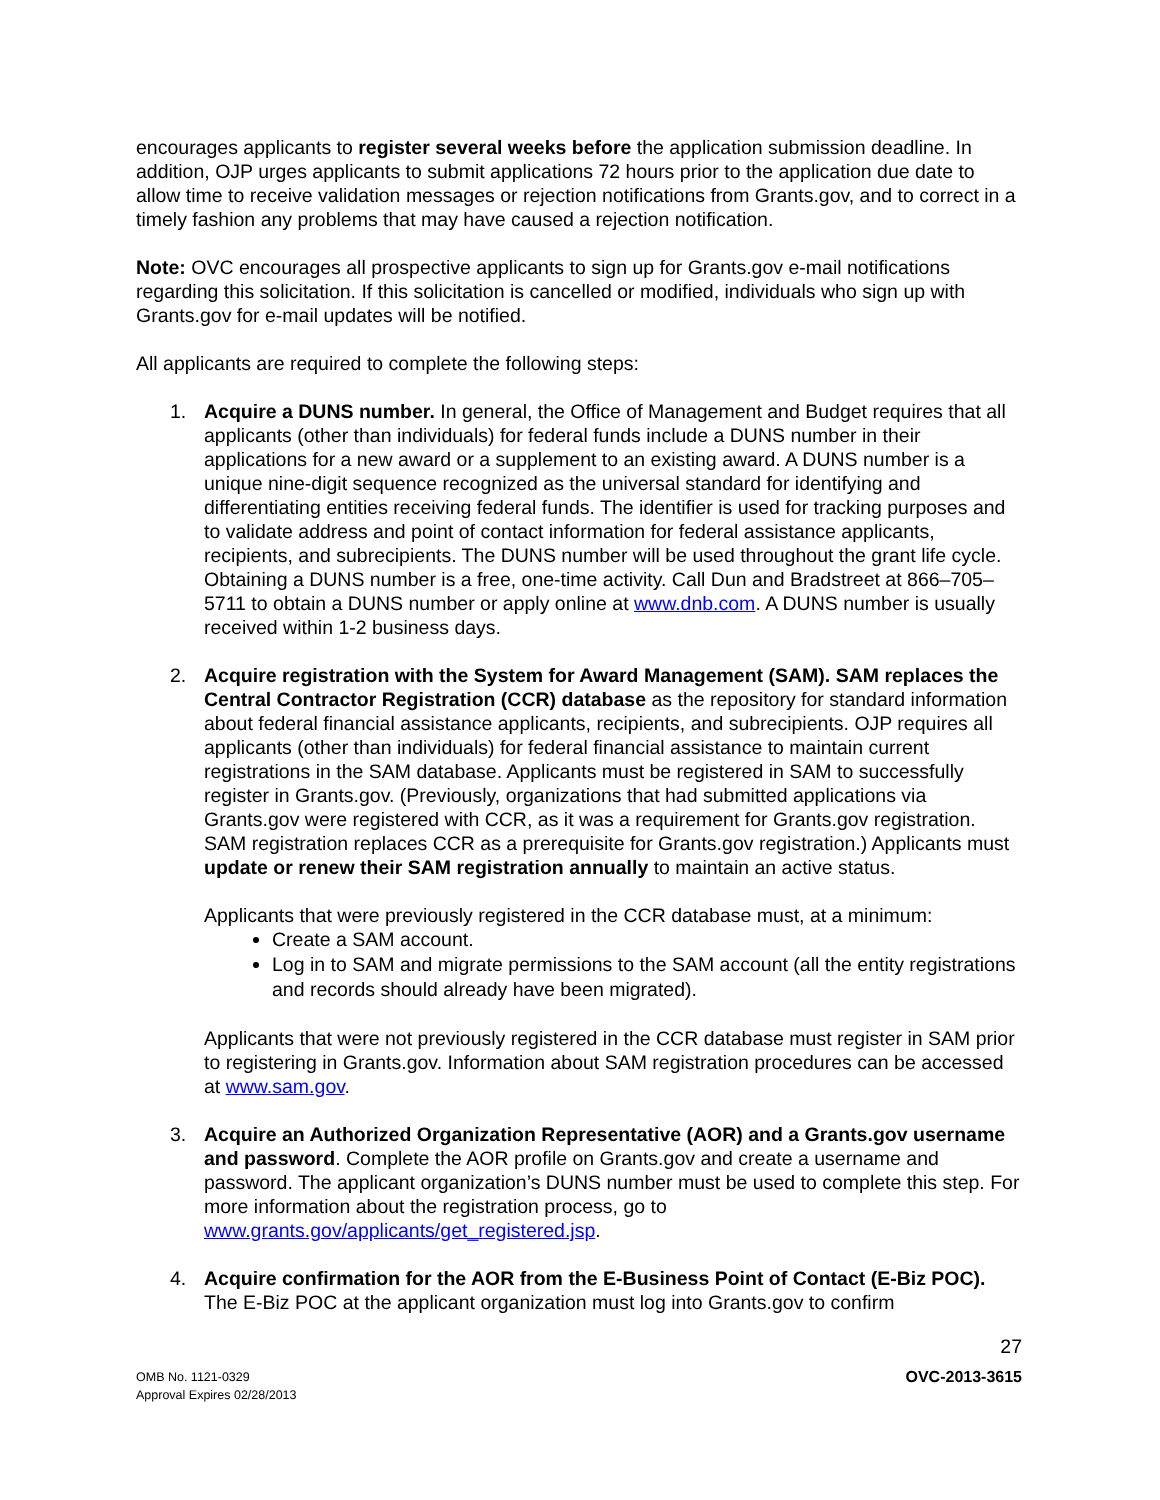encourages applicants to register several weeks before the application submission deadline. In addition, OJP urges applicants to submit applications 72 hours prior to the application due date to allow time to receive validation messages or rejection notifications from Grants.gov, and to correct in a timely fashion any problems that may have caused a rejection notification.
Note: OVC encourages all prospective applicants to sign up for Grants.gov e-mail notifications regarding this solicitation. If this solicitation is cancelled or modified, individuals who sign up with Grants.gov for e-mail updates will be notified.
All applicants are required to complete the following steps:
1. Acquire a DUNS number. In general, the Office of Management and Budget requires that all applicants (other than individuals) for federal funds include a DUNS number in their applications for a new award or a supplement to an existing award. A DUNS number is a unique nine-digit sequence recognized as the universal standard for identifying and differentiating entities receiving federal funds. The identifier is used for tracking purposes and to validate address and point of contact information for federal assistance applicants, recipients, and subrecipients. The DUNS number will be used throughout the grant life cycle. Obtaining a DUNS number is a free, one-time activity. Call Dun and Bradstreet at 866–705–5711 to obtain a DUNS number or apply online at www.dnb.com. A DUNS number is usually received within 1-2 business days.
2. Acquire registration with the System for Award Management (SAM). SAM replaces the Central Contractor Registration (CCR) database as the repository for standard information about federal financial assistance applicants, recipients, and subrecipients. OJP requires all applicants (other than individuals) for federal financial assistance to maintain current registrations in the SAM database. Applicants must be registered in SAM to successfully register in Grants.gov. (Previously, organizations that had submitted applications via Grants.gov were registered with CCR, as it was a requirement for Grants.gov registration. SAM registration replaces CCR as a prerequisite for Grants.gov registration.) Applicants must update or renew their SAM registration annually to maintain an active status.
Applicants that were previously registered in the CCR database must, at a minimum:
Create a SAM account.
Log in to SAM and migrate permissions to the SAM account (all the entity registrations and records should already have been migrated).
Applicants that were not previously registered in the CCR database must register in SAM prior to registering in Grants.gov. Information about SAM registration procedures can be accessed at www.sam.gov.
3. Acquire an Authorized Organization Representative (AOR) and a Grants.gov username and password. Complete the AOR profile on Grants.gov and create a username and password. The applicant organization’s DUNS number must be used to complete this step. For more information about the registration process, go to www.grants.gov/applicants/get_registered.jsp.
4. Acquire confirmation for the AOR from the E-Business Point of Contact (E-Biz POC). The E-Biz POC at the applicant organization must log into Grants.gov to confirm
27
OMB No. 1121-0329
Approval Expires 02/28/2013
OVC-2013-3615